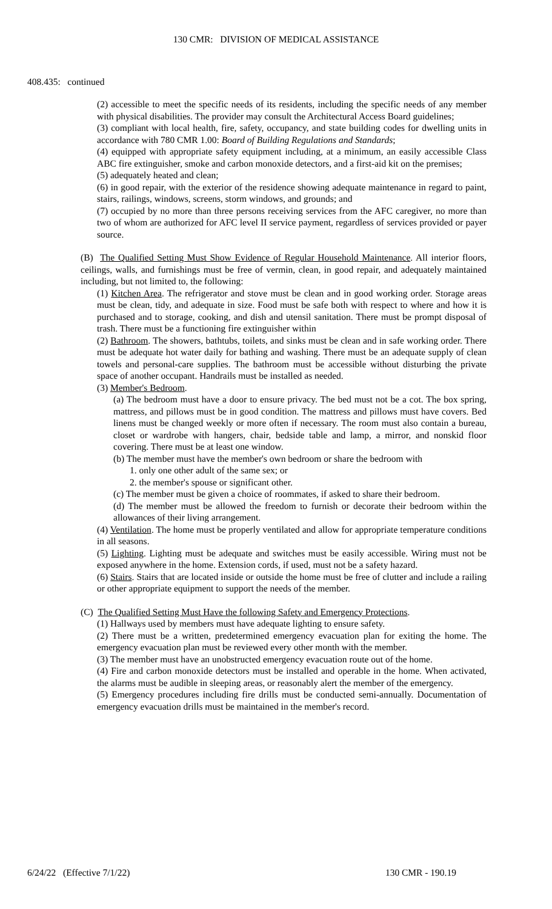130 CMR: DIVISION OF MEDICAL ASSISTANCE
408.435: continued
(2) accessible to meet the specific needs of its residents, including the specific needs of any member with physical disabilities. The provider may consult the Architectural Access Board guidelines;
(3) compliant with local health, fire, safety, occupancy, and state building codes for dwelling units in accordance with 780 CMR 1.00: Board of Building Regulations and Standards;
(4) equipped with appropriate safety equipment including, at a minimum, an easily accessible Class ABC fire extinguisher, smoke and carbon monoxide detectors, and a first-aid kit on the premises;
(5) adequately heated and clean;
(6) in good repair, with the exterior of the residence showing adequate maintenance in regard to paint, stairs, railings, windows, screens, storm windows, and grounds; and
(7) occupied by no more than three persons receiving services from the AFC caregiver, no more than two of whom are authorized for AFC level II service payment, regardless of services provided or payer source.
(B) The Qualified Setting Must Show Evidence of Regular Household Maintenance. All interior floors, ceilings, walls, and furnishings must be free of vermin, clean, in good repair, and adequately maintained including, but not limited to, the following:
(1) Kitchen Area. The refrigerator and stove must be clean and in good working order. Storage areas must be clean, tidy, and adequate in size. Food must be safe both with respect to where and how it is purchased and to storage, cooking, and dish and utensil sanitation. There must be prompt disposal of trash. There must be a functioning fire extinguisher within
(2) Bathroom. The showers, bathtubs, toilets, and sinks must be clean and in safe working order. There must be adequate hot water daily for bathing and washing. There must be an adequate supply of clean towels and personal-care supplies. The bathroom must be accessible without disturbing the private space of another occupant. Handrails must be installed as needed.
(3) Member's Bedroom.
(a) The bedroom must have a door to ensure privacy. The bed must not be a cot. The box spring, mattress, and pillows must be in good condition. The mattress and pillows must have covers. Bed linens must be changed weekly or more often if necessary. The room must also contain a bureau, closet or wardrobe with hangers, chair, bedside table and lamp, a mirror, and nonskid floor covering. There must be at least one window.
(b) The member must have the member's own bedroom or share the bedroom with
1. only one other adult of the same sex; or
2. the member's spouse or significant other.
(c) The member must be given a choice of roommates, if asked to share their bedroom.
(d) The member must be allowed the freedom to furnish or decorate their bedroom within the allowances of their living arrangement.
(4) Ventilation. The home must be properly ventilated and allow for appropriate temperature conditions in all seasons.
(5) Lighting. Lighting must be adequate and switches must be easily accessible. Wiring must not be exposed anywhere in the home. Extension cords, if used, must not be a safety hazard.
(6) Stairs. Stairs that are located inside or outside the home must be free of clutter and include a railing or other appropriate equipment to support the needs of the member.
(C) The Qualified Setting Must Have the following Safety and Emergency Protections.
(1) Hallways used by members must have adequate lighting to ensure safety.
(2) There must be a written, predetermined emergency evacuation plan for exiting the home. The emergency evacuation plan must be reviewed every other month with the member.
(3) The member must have an unobstructed emergency evacuation route out of the home.
(4) Fire and carbon monoxide detectors must be installed and operable in the home. When activated, the alarms must be audible in sleeping areas, or reasonably alert the member of the emergency.
(5) Emergency procedures including fire drills must be conducted semi-annually. Documentation of emergency evacuation drills must be maintained in the member's record.
6/24/22 (Effective 7/1/22) 130 CMR - 190.19